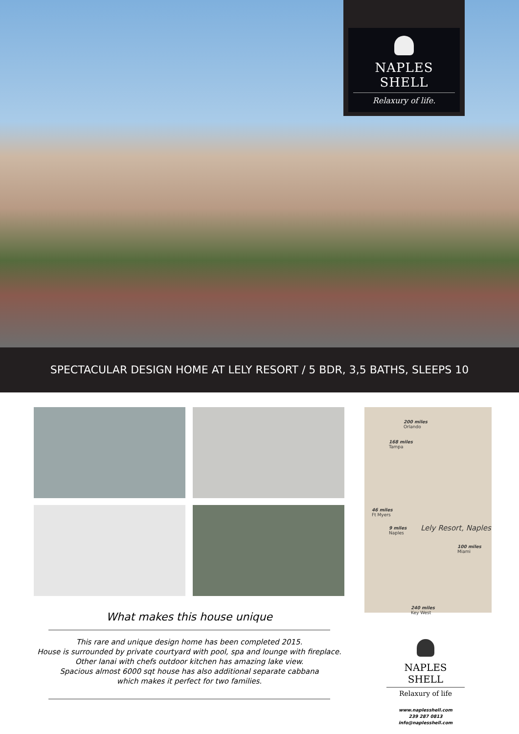NAPLES SHELL
Relaxury of life.
SPECTACULAR DESIGN HOME AT LELY RESORT / 5 BDR, 3,5 BATHS, SLEEPS 10
What makes this house unique
This rare and unique design home has been completed 2015.
House is surrounded by private courtyard with pool, spa and lounge with fireplace.
Other lanai with chefs outdoor kitchen has amazing lake view.
Spacious almost 6000 sqt house has also additional separate cabbana
which makes it perfect for two families.
200 miles
Orlando
168 miles
Tampa
46 miles
Ft Myers
9 miles
Naples
Lely Resort, Naples
100 miles
Miami
240 miles
Key West
NAPLES SHELL
Relaxury of life
www.naplesshell.com
239 287 0813
info@naplesshell.com